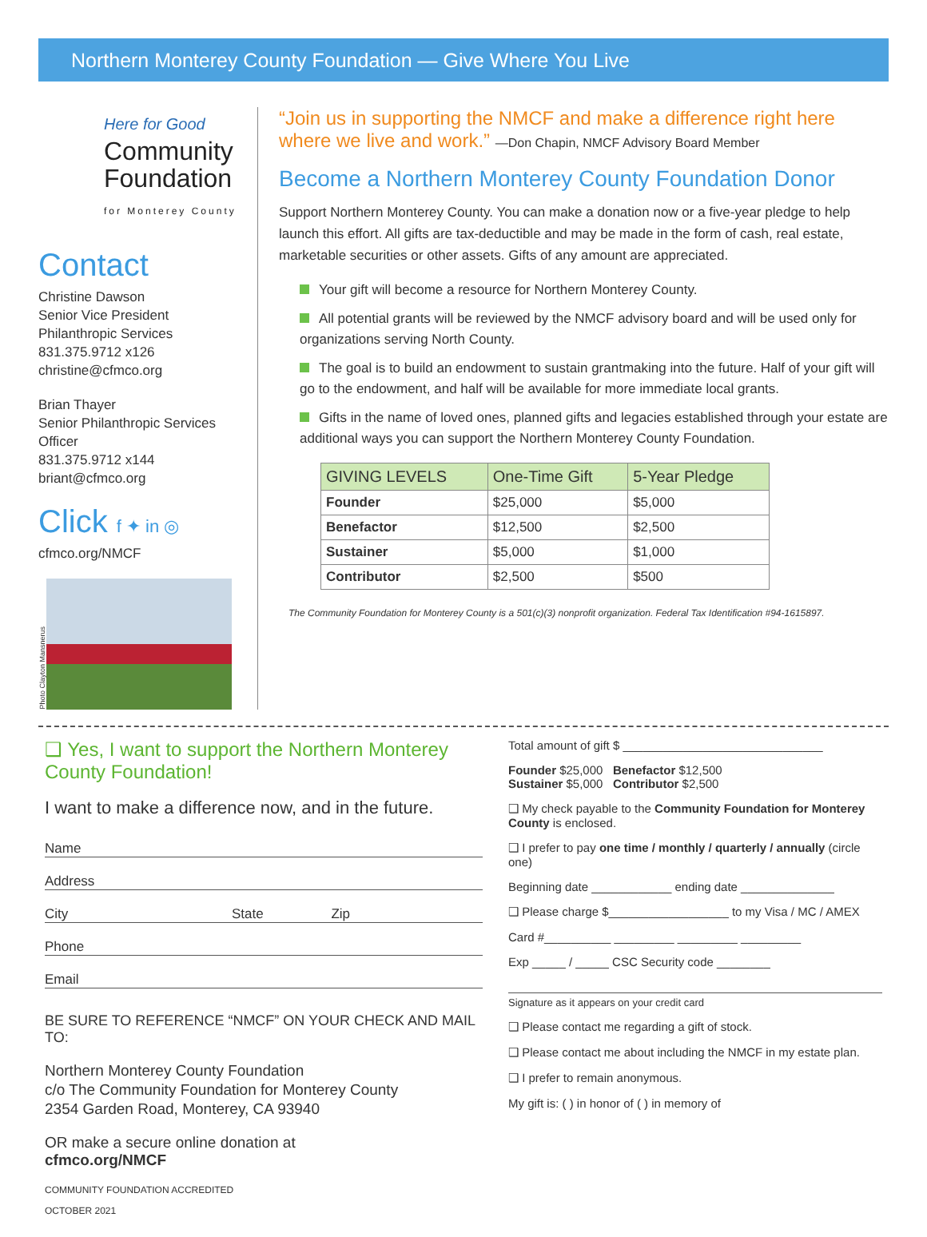Northern Monterey County Foundation — Give Where You Live
Here for Good
Community
Foundation
for Monterey County
Contact
Christine Dawson
Senior Vice President
Philanthropic Services
831.375.9712 x126
christine@cfmco.org
Brian Thayer
Senior Philanthropic Services Officer
831.375.9712 x144
briant@cfmco.org
Click f ✦ in ◎
cfmco.org/NMCF
Photo Clayton Mansnerus
“Join us in supporting the NMCF and make a difference right here where we live and work.” —Don Chapin, NMCF Advisory Board Member
Become a Northern Monterey County Foundation Donor
Support Northern Monterey County. You can make a donation now or a five-year pledge to help launch this effort. All gifts are tax-deductible and may be made in the form of cash, real estate, marketable securities or other assets. Gifts of any amount are appreciated.
Your gift will become a resource for Northern Monterey County.
All potential grants will be reviewed by the NMCF advisory board and will be used only for organizations serving North County.
The goal is to build an endowment to sustain grantmaking into the future. Half of your gift will go to the endowment, and half will be available for more immediate local grants.
Gifts in the name of loved ones, planned gifts and legacies established through your estate are additional ways you can support the Northern Monterey County Foundation.
| GIVING LEVELS | One-Time Gift | 5-Year Pledge |
| --- | --- | --- |
| Founder | $25,000 | $5,000 |
| Benefactor | $12,500 | $2,500 |
| Sustainer | $5,000 | $1,000 |
| Contributor | $2,500 | $500 |
The Community Foundation for Monterey County is a 501(c)(3) nonprofit organization. Federal Tax Identification #94-1615897.
❑ Yes, I want to support the Northern Monterey County Foundation!
I want to make a difference now, and in the future.
Name
Address
City State Zip
Phone
Email
BE SURE TO REFERENCE “NMCF” ON YOUR CHECK AND MAIL TO:
Northern Monterey County Foundation
c/o The Community Foundation for Monterey County
2354 Garden Road, Monterey, CA 93940
OR make a secure online donation at
cfmco.org/NMCF
COMMUNITY FOUNDATION ACCREDITED
OCTOBER 2021
Total amount of gift $ ______________________________
Founder $25,000 Benefactor $12,500
Sustainer $5,000 Contributor $2,500
❑ My check payable to the Community Foundation for Monterey County is enclosed.
❑ I prefer to pay one time / monthly / quarterly / annually (circle one)
Beginning date ____________ ending date ______________
❑ Please charge $__________________ to my Visa / MC / AMEX
Card #__________ _________ _________ _________
Exp _____ / _____ CSC Security code ________
Signature as it appears on your credit card
❑ Please contact me regarding a gift of stock.
❑ Please contact me about including the NMCF in my estate plan.
❑ I prefer to remain anonymous.
My gift is: ( ) in honor of ( ) in memory of